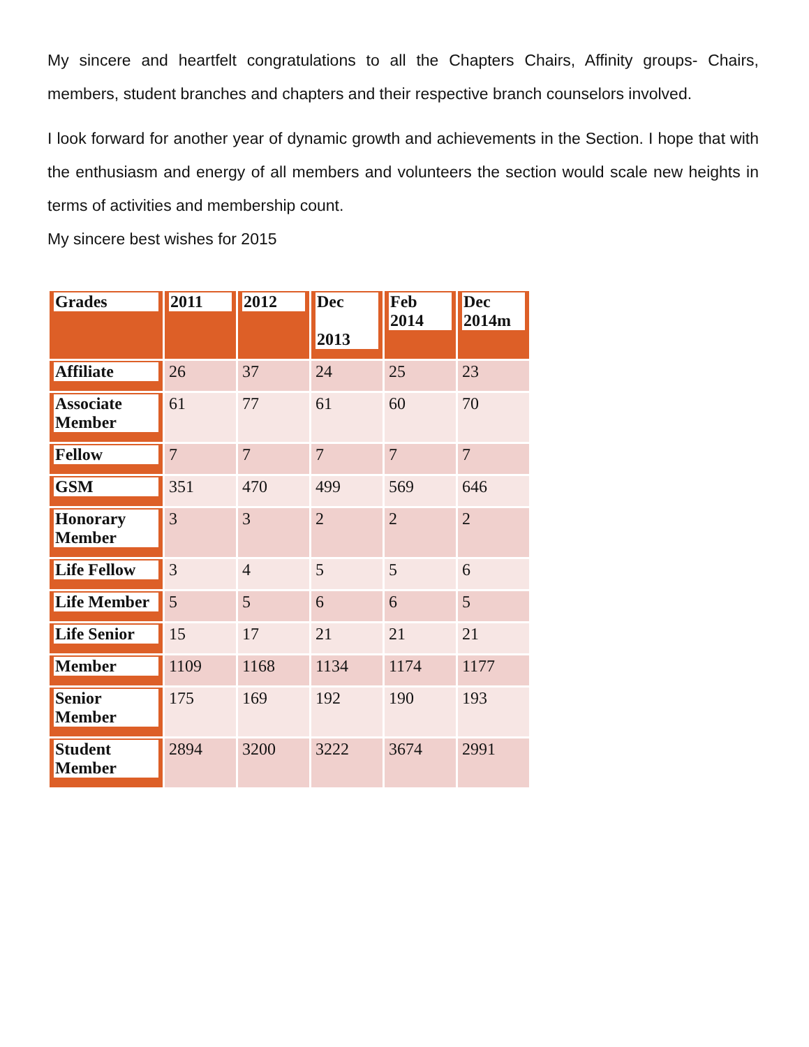My sincere and heartfelt congratulations to all the Chapters Chairs, Affinity groups- Chairs, members, student branches and chapters and their respective branch counselors involved.
I look forward for another year of dynamic growth and achievements in the Section. I hope that with the enthusiasm and energy of all members and volunteers the section would scale new heights in terms of activities and membership count.
My sincere best wishes for 2015
| Grades | 2011 | 2012 | Dec 2013 | Feb 2014 | Dec 2014m |
| --- | --- | --- | --- | --- | --- |
| Affiliate | 26 | 37 | 24 | 25 | 23 |
| Associate Member | 61 | 77 | 61 | 60 | 70 |
| Fellow | 7 | 7 | 7 | 7 | 7 |
| GSM | 351 | 470 | 499 | 569 | 646 |
| Honorary Member | 3 | 3 | 2 | 2 | 2 |
| Life Fellow | 3 | 4 | 5 | 5 | 6 |
| Life Member | 5 | 5 | 6 | 6 | 5 |
| Life Senior | 15 | 17 | 21 | 21 | 21 |
| Member | 1109 | 1168 | 1134 | 1174 | 1177 |
| Senior Member | 175 | 169 | 192 | 190 | 193 |
| Student Member | 2894 | 3200 | 3222 | 3674 | 2991 |